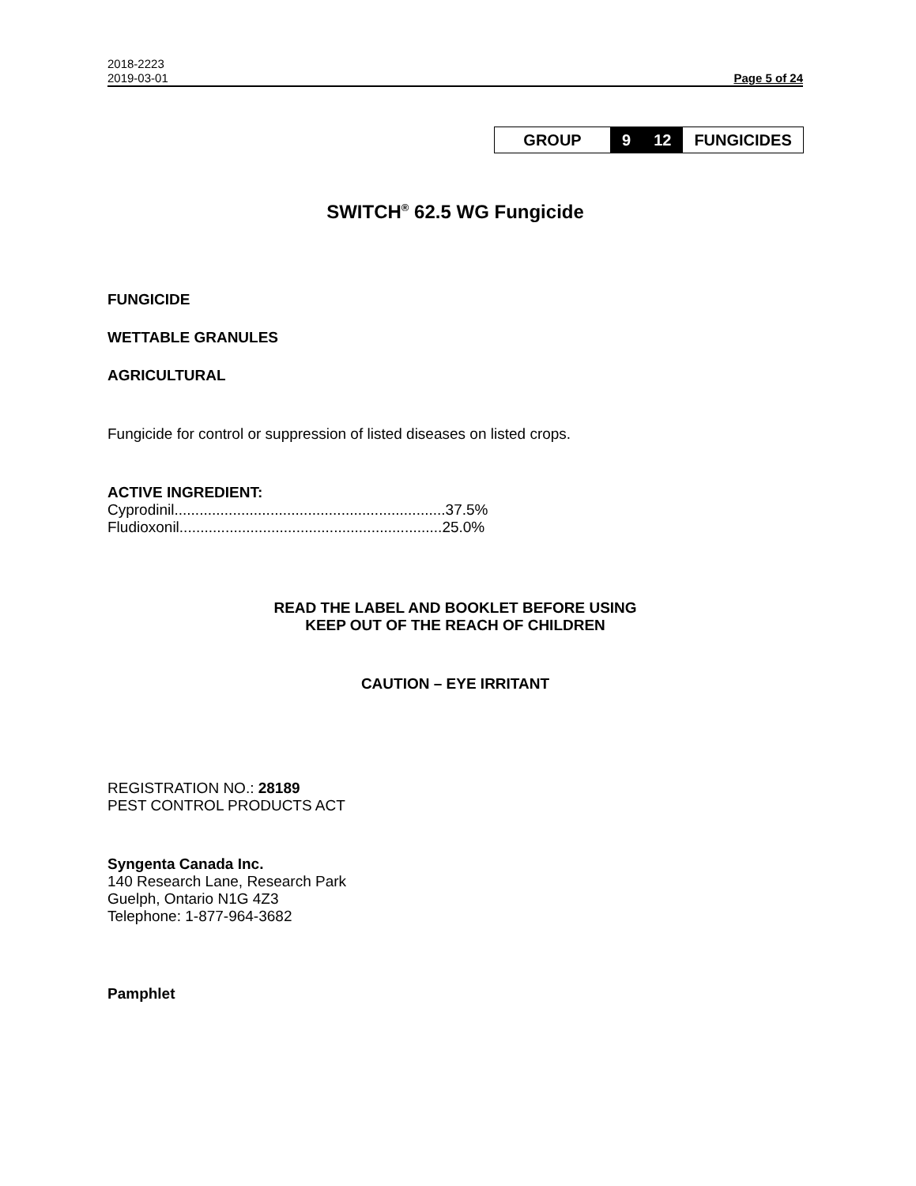2018-2223
2019-03-01 Page 5 of 24
| GROUP | 9 | 12 | FUNGICIDES |
SWITCH<sup>®</sup> 62.5 WG Fungicide
FUNGICIDE
WETTABLE GRANULES
AGRICULTURAL
Fungicide for control or suppression of listed diseases on listed crops.
ACTIVE INGREDIENT:
Cyprodinil.................................................................37.5%
Fludioxonil...............................................................25.0%
READ THE LABEL AND BOOKLET BEFORE USING
KEEP OUT OF THE REACH OF CHILDREN
CAUTION – EYE IRRITANT
REGISTRATION NO.: 28189
PEST CONTROL PRODUCTS ACT
Syngenta Canada Inc.
140 Research Lane, Research Park
Guelph, Ontario N1G 4Z3
Telephone: 1-877-964-3682
Pamphlet